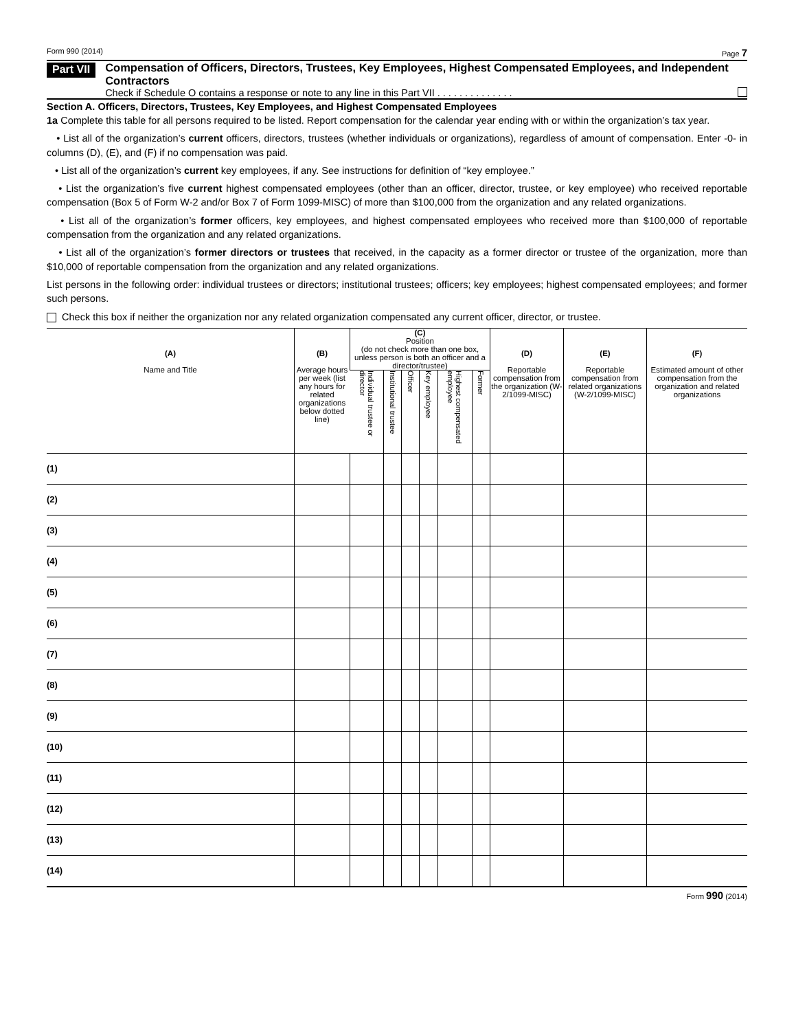Form 990 (2014) Page 7
Part VII
Compensation of Officers, Directors, Trustees, Key Employees, Highest Compensated Employees, and Independent Contractors
Check if Schedule O contains a response or note to any line in this Part VII . . . . . . . . . . . . . .
Section A. Officers, Directors, Trustees, Key Employees, and Highest Compensated Employees
1a Complete this table for all persons required to be listed. Report compensation for the calendar year ending with or within the organization’s tax year.
• List all of the organization’s current officers, directors, trustees (whether individuals or organizations), regardless of amount of compensation. Enter -0- in columns (D), (E), and (F) if no compensation was paid.
• List all of the organization’s current key employees, if any. See instructions for definition of “key employee.”
• List the organization’s five current highest compensated employees (other than an officer, director, trustee, or key employee) who received reportable compensation (Box 5 of Form W-2 and/or Box 7 of Form 1099-MISC) of more than $100,000 from the organization and any related organizations.
• List all of the organization’s former officers, key employees, and highest compensated employees who received more than $100,000 of reportable compensation from the organization and any related organizations.
• List all of the organization’s former directors or trustees that received, in the capacity as a former director or trustee of the organization, more than $10,000 of reportable compensation from the organization and any related organizations.
List persons in the following order: individual trustees or directors; institutional trustees; officers; key employees; highest compensated employees; and former such persons.
Check this box if neither the organization nor any related organization compensated any current officer, director, or trustee.
| (A) Name and Title | (B) Average hours per week (list any hours for related organizations below dotted line) | (C) Position (do not check more than one box, unless person is both an officer and a director/trustee) | | | | | | (D) Reportable compensation from the organization (W-2/1099-MISC) | (E) Reportable compensation from related organizations (W-2/1099-MISC) | (F) Estimated amount of other compensation from the organization and related organizations |
| --- | --- | --- | --- | --- | --- | --- | --- | --- | --- | --- |
| | | Individual trustee or director | Institutional trustee | Officer | Key employee | Highest compensated employee | Former | | | |
| (1) | | | | | | | | | | |
| (2) | | | | | | | | | | |
| (3) | | | | | | | | | | |
| (4) | | | | | | | | | | |
| (5) | | | | | | | | | | |
| (6) | | | | | | | | | | |
| (7) | | | | | | | | | | |
| (8) | | | | | | | | | | |
| (9) | | | | | | | | | | |
| (10) | | | | | | | | | | |
| (11) | | | | | | | | | | |
| (12) | | | | | | | | | | |
| (13) | | | | | | | | | | |
| (14) | | | | | | | | | | |
Form 990 (2014)